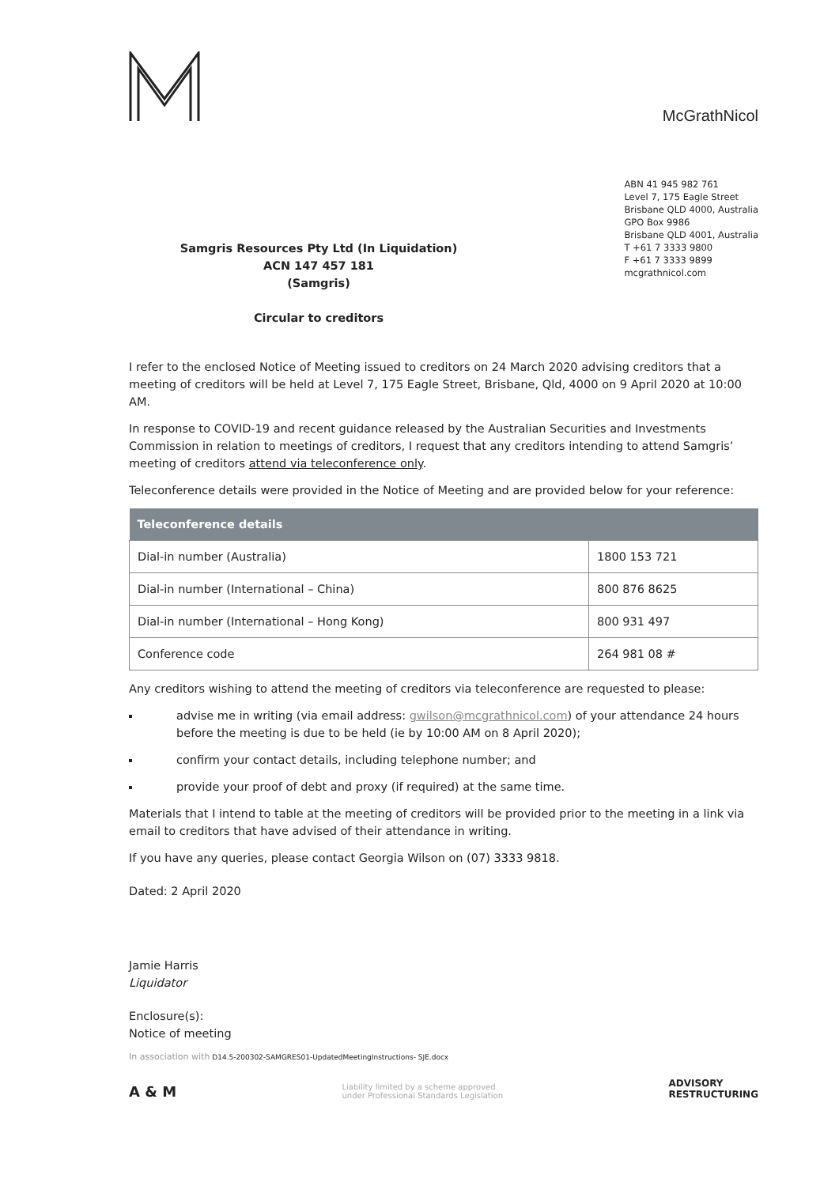McGrathNicol
Samgris Resources Pty Ltd (In Liquidation)
ACN 147 457 181
(Samgris)
Circular to creditors
ABN 41 945 982 761
Level 7, 175 Eagle Street
Brisbane QLD 4000, Australia
GPO Box 9986
Brisbane QLD 4001, Australia
T +61 7 3333 9800
F +61 7 3333 9899
mcgrathnicol.com
I refer to the enclosed Notice of Meeting issued to creditors on 24 March 2020 advising creditors that a meeting of creditors will be held at Level 7, 175 Eagle Street, Brisbane, Qld, 4000 on 9 April 2020 at 10:00 AM.
In response to COVID-19 and recent guidance released by the Australian Securities and Investments Commission in relation to meetings of creditors, I request that any creditors intending to attend Samgris’ meeting of creditors attend via teleconference only.
Teleconference details were provided in the Notice of Meeting and are provided below for your reference:
| Teleconference details | |
| --- | --- |
| Dial-in number (Australia) | 1800 153 721 |
| Dial-in number (International – China) | 800 876 8625 |
| Dial-in number (International – Hong Kong) | 800 931 497 |
| Conference code | 264 981 08 # |
Any creditors wishing to attend the meeting of creditors via teleconference are requested to please:
advise me in writing (via email address: gwilson@mcgrathnicol.com) of your attendance 24 hours before the meeting is due to be held (ie by 10:00 AM on 8 April 2020);
confirm your contact details, including telephone number; and
provide your proof of debt and proxy (if required) at the same time.
Materials that I intend to table at the meeting of creditors will be provided prior to the meeting in a link via email to creditors that have advised of their attendance in writing.
If you have any queries, please contact Georgia Wilson on (07) 3333 9818.
Dated: 2 April 2020
Jamie Harris
Liquidator
Enclosure(s):
Notice of meeting
In association with D14.5-200302-SAMGRES01-UpdatedMeetingInstructions- SJE.docx
A & M
Liability limited by a scheme approved
under Professional Standards Legislation
ADVISORY
RESTRUCTURING